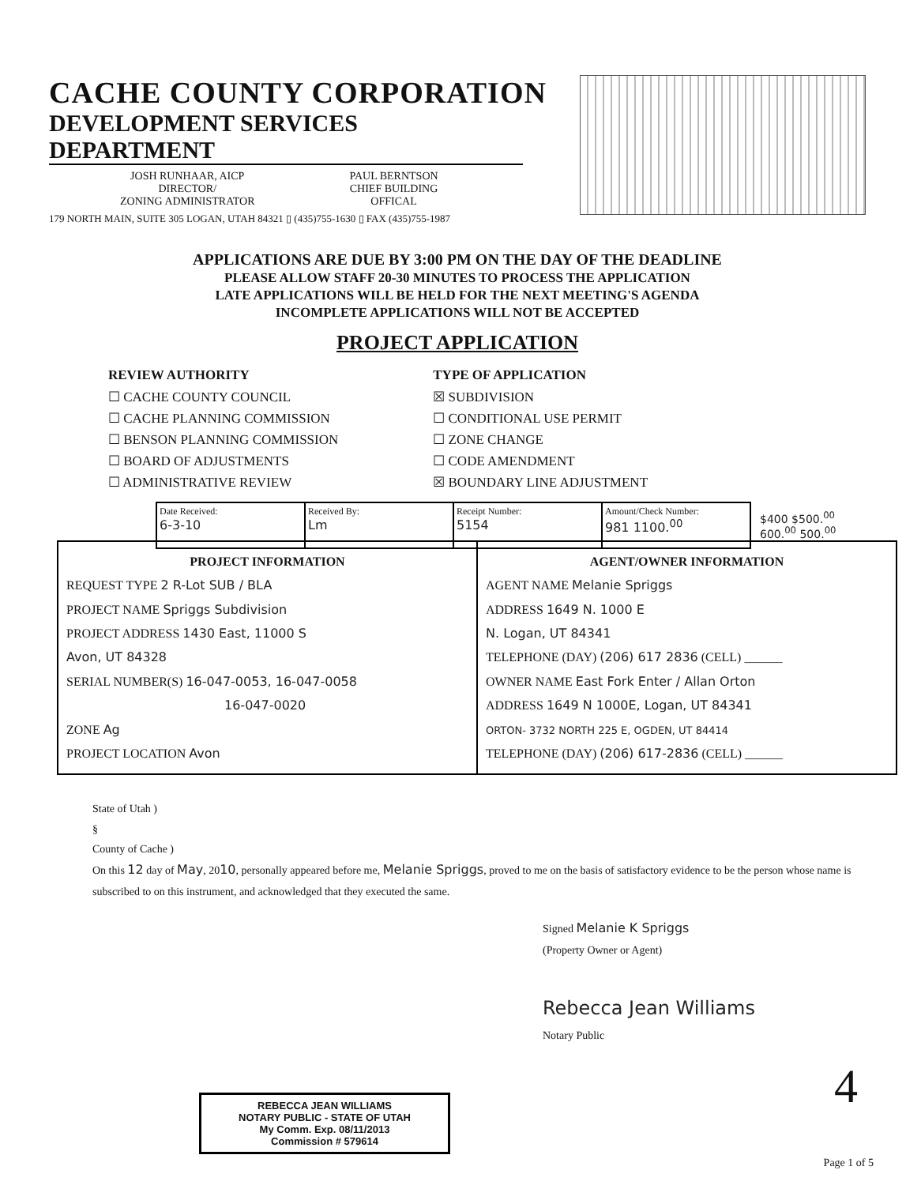CACHE COUNTY CORPORATION
DEVELOPMENT SERVICES DEPARTMENT
JOSH RUNHAAR, AICP
DIRECTOR/
ZONING ADMINISTRATOR
PAUL BERNTSON
CHIEF BUILDING
OFFICAL
179 NORTH MAIN, SUITE 305 LOGAN, UTAH 84321 ▯ (435)755-1630 ▯ FAX (435)755-1987
APPLICATIONS ARE DUE BY 3:00 PM ON THE DAY OF THE DEADLINE
PLEASE ALLOW STAFF 20-30 MINUTES TO PROCESS THE APPLICATION
LATE APPLICATIONS WILL BE HELD FOR THE NEXT MEETING'S AGENDA
INCOMPLETE APPLICATIONS WILL NOT BE ACCEPTED
PROJECT APPLICATION
REVIEW AUTHORITY
☐ CACHE COUNTY COUNCIL
☐ CACHE PLANNING COMMISSION
☐ BENSON PLANNING COMMISSION
☐ BOARD OF ADJUSTMENTS
☐ ADMINISTRATIVE REVIEW
TYPE OF APPLICATION
☒ SUBDIVISION
☐ CONDITIONAL USE PERMIT
☐ ZONE CHANGE
☐ CODE AMENDMENT
☒ BOUNDARY LINE ADJUSTMENT
| Date Received: 6-3-10 | Received By: Lm | Receipt Number: 5154 | Amount/Check Number: 981 1100.<sup>00</sup> |
$400 $500.<sup>00</sup> 600.<sup>00</sup> 500.<sup>00</sup>
PROJECT INFORMATION
REQUEST TYPE 2 R-Lot SUB / BLA
PROJECT NAME Spriggs Subdivision
PROJECT ADDRESS 1430 East, 11000 S
Avon, UT 84328
SERIAL NUMBER(S) 16-047-0053, 16-047-0058
16-047-0020
ZONE Ag
PROJECT LOCATION Avon
AGENT/OWNER INFORMATION
AGENT NAME Melanie Spriggs
ADDRESS 1649 N. 1000 E
N. Logan, UT 84341
TELEPHONE (DAY) (206) 617 2836 (CELL) ______
OWNER NAME East Fork Enter / Allan Orton
ADDRESS 1649 N 1000E, Logan, UT 84341
ORTON- 3732 NORTH 225 E, OGDEN, UT 84414
TELEPHONE (DAY) (206) 617-2836 (CELL) ______
State of Utah )
§
County of Cache )
On this 12 day of May, 2010, personally appeared before me, Melanie Spriggs, proved to me on the basis of satisfactory evidence to be the person whose name is subscribed to on this instrument, and acknowledged that they executed the same.
Signed Melanie K Spriggs
(Property Owner or Agent)
Rebecca Jean Williams
Notary Public
REBECCA JEAN WILLIAMS
NOTARY PUBLIC - STATE OF UTAH
My Comm. Exp. 08/11/2013
Commission # 579614
4
Page 1 of 5